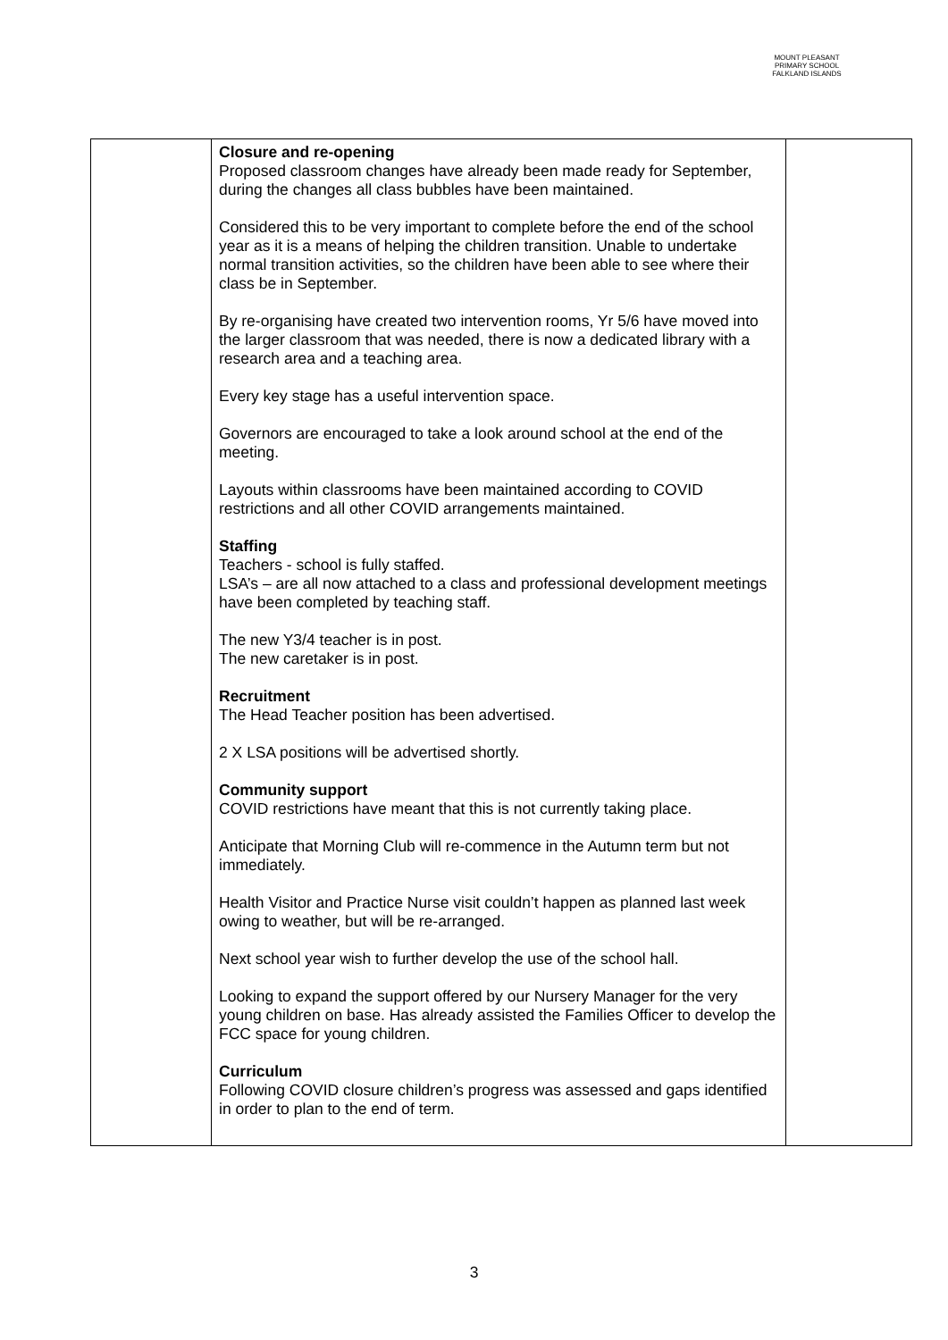MOUNT PLEASANT PRIMARY SCHOOL
FALKLAND ISLANDS
| | Closure and re-opening Proposed classroom changes have already been made ready for September, during the changes all class bubbles have been maintained. Considered this to be very important to complete before the end of the school year as it is a means of helping the children transition. Unable to undertake normal transition activities, so the children have been able to see where their class be in September. By re-organising have created two intervention rooms, Yr 5/6 have moved into the larger classroom that was needed, there is now a dedicated library with a research area and a teaching area. Every key stage has a useful intervention space. Governors are encouraged to take a look around school at the end of the meeting. Layouts within classrooms have been maintained according to COVID restrictions and all other COVID arrangements maintained. Staffing Teachers - school is fully staffed. LSA’s – are all now attached to a class and professional development meetings have been completed by teaching staff. The new Y3/4 teacher is in post. The new caretaker is in post. Recruitment The Head Teacher position has been advertised. 2 X LSA positions will be advertised shortly. Community support COVID restrictions have meant that this is not currently taking place. Anticipate that Morning Club will re-commence in the Autumn term but not immediately. Health Visitor and Practice Nurse visit couldn’t happen as planned last week owing to weather, but will be re-arranged. Next school year wish to further develop the use of the school hall. Looking to expand the support offered by our Nursery Manager for the very young children on base. Has already assisted the Families Officer to develop the FCC space for young children. Curriculum Following COVID closure children’s progress was assessed and gaps identified in order to plan to the end of term. | |
3